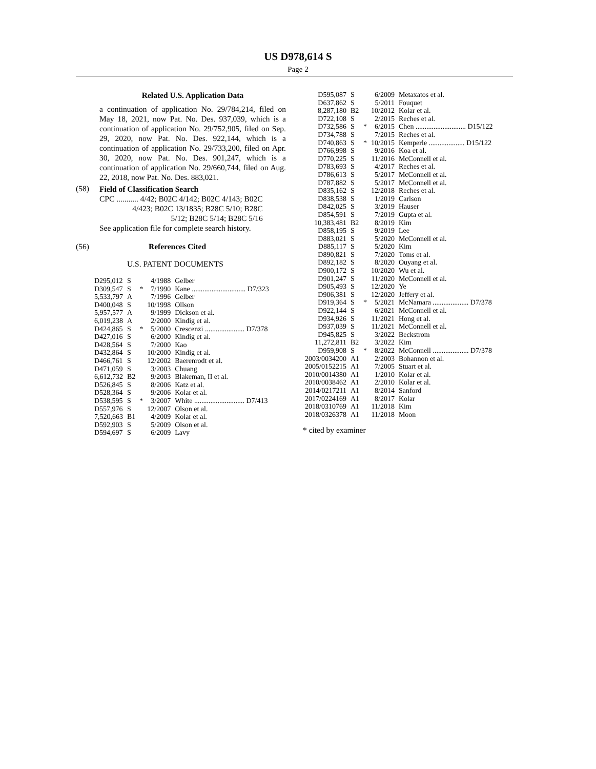US D978,614 S
Page 2
Related U.S. Application Data
a continuation of application No. 29/784,214, filed on May 18, 2021, now Pat. No. Des. 937,039, which is a continuation of application No. 29/752,905, filed on Sep. 29, 2020, now Pat. No. Des. 922,144, which is a continuation of application No. 29/733,200, filed on Apr. 30, 2020, now Pat. No. Des. 901,247, which is a continuation of application No. 29/660,744, filed on Aug. 22, 2018, now Pat. No. Des. 883,021.
(58)
Field of Classification Search
CPC ........... 4/42; B02C 4/142; B02C 4/143; B02C
4/423; B02C 13/1835; B28C 5/10; B28C
5/12; B28C 5/14; B28C 5/16
See application file for complete search history.
(56) References Cited
U.S. PATENT DOCUMENTS
| D295,012 | S | | 4/1988 | Gelber |
| D309,547 | S | * | 7/1990 | Kane .............................. D7/323 |
| 5,533,797 | A | | 7/1996 | Gelber |
| D400,048 | S | | 10/1998 | Ollson |
| 5,957,577 | A | | 9/1999 | Dickson et al. |
| 6,019,238 | A | | 2/2000 | Kindig et al. |
| D424,865 | S | * | 5/2000 | Crescenzi ...................... D7/378 |
| D427,016 | S | | 6/2000 | Kindig et al. |
| D428,564 | S | | 7/2000 | Kao |
| D432,864 | S | | 10/2000 | Kindig et al. |
| D466,761 | S | | 12/2002 | Baerenrodt et al. |
| D471,059 | S | | 3/2003 | Chuang |
| 6,612,732 | B2 | | 9/2003 | Blakeman, II et al. |
| D526,845 | S | | 8/2006 | Katz et al. |
| D528,364 | S | | 9/2006 | Kolar et al. |
| D538,595 | S | * | 3/2007 | White ............................ D7/413 |
| D557,976 | S | | 12/2007 | Olson et al. |
| 7,520,663 | B1 | | 4/2009 | Kolar et al. |
| D592,903 | S | | 5/2009 | Olson et al. |
| D594,697 | S | | 6/2009 | Lavy |
| D595,087 | S | | 6/2009 | Metaxatos et al. |
| D637,862 | S | | 5/2011 | Fouquet |
| 8,287,180 | B2 | | 10/2012 | Kolar et al. |
| D722,108 | S | | 2/2015 | Reches et al. |
| D732,586 | S | * | 6/2015 | Chen ............................ D15/122 |
| D734,788 | S | | 7/2015 | Reches et al. |
| D740,863 | S | * | 10/2015 | Kemperle .................... D15/122 |
| D766,998 | S | | 9/2016 | Koa et al. |
| D770,225 | S | | 11/2016 | McConnell et al. |
| D783,693 | S | | 4/2017 | Reches et al. |
| D786,613 | S | | 5/2017 | McConnell et al. |
| D787,882 | S | | 5/2017 | McConnell et al. |
| D835,162 | S | | 12/2018 | Reches et al. |
| D838,538 | S | | 1/2019 | Carlson |
| D842,025 | S | | 3/2019 | Hauser |
| D854,591 | S | | 7/2019 | Gupta et al. |
| 10,383,481 | B2 | | 8/2019 | Kim |
| D858,195 | S | | 9/2019 | Lee |
| D883,021 | S | | 5/2020 | McConnell et al. |
| D885,117 | S | | 5/2020 | Kim |
| D890,821 | S | | 7/2020 | Toms et al. |
| D892,182 | S | | 8/2020 | Ouyang et al. |
| D900,172 | S | | 10/2020 | Wu et al. |
| D901,247 | S | | 11/2020 | McConnell et al. |
| D905,493 | S | | 12/2020 | Ye |
| D906,381 | S | | 12/2020 | Jeffery et al. |
| D919,364 | S | * | 5/2021 | McNamara .................... D7/378 |
| D922,144 | S | | 6/2021 | McConnell et al. |
| D934,926 | S | | 11/2021 | Hong et al. |
| D937,039 | S | | 11/2021 | McConnell et al. |
| D945,825 | S | | 3/2022 | Beckstrom |
| 11,272,811 | B2 | | 3/2022 | Kim |
| D959,908 | S | * | 8/2022 | McConnell .................... D7/378 |
| 2003/0034200 | A1 | | 2/2003 | Bohannon et al. |
| 2005/0152215 | A1 | | 7/2005 | Stuart et al. |
| 2010/0014380 | A1 | | 1/2010 | Kolar et al. |
| 2010/0038462 | A1 | | 2/2010 | Kolar et al. |
| 2014/0217211 | A1 | | 8/2014 | Sanford |
| 2017/0224169 | A1 | | 8/2017 | Kolar |
| 2018/0310769 | A1 | | 11/2018 | Kim |
| 2018/0326378 | A1 | | 11/2018 | Moon |
* cited by examiner